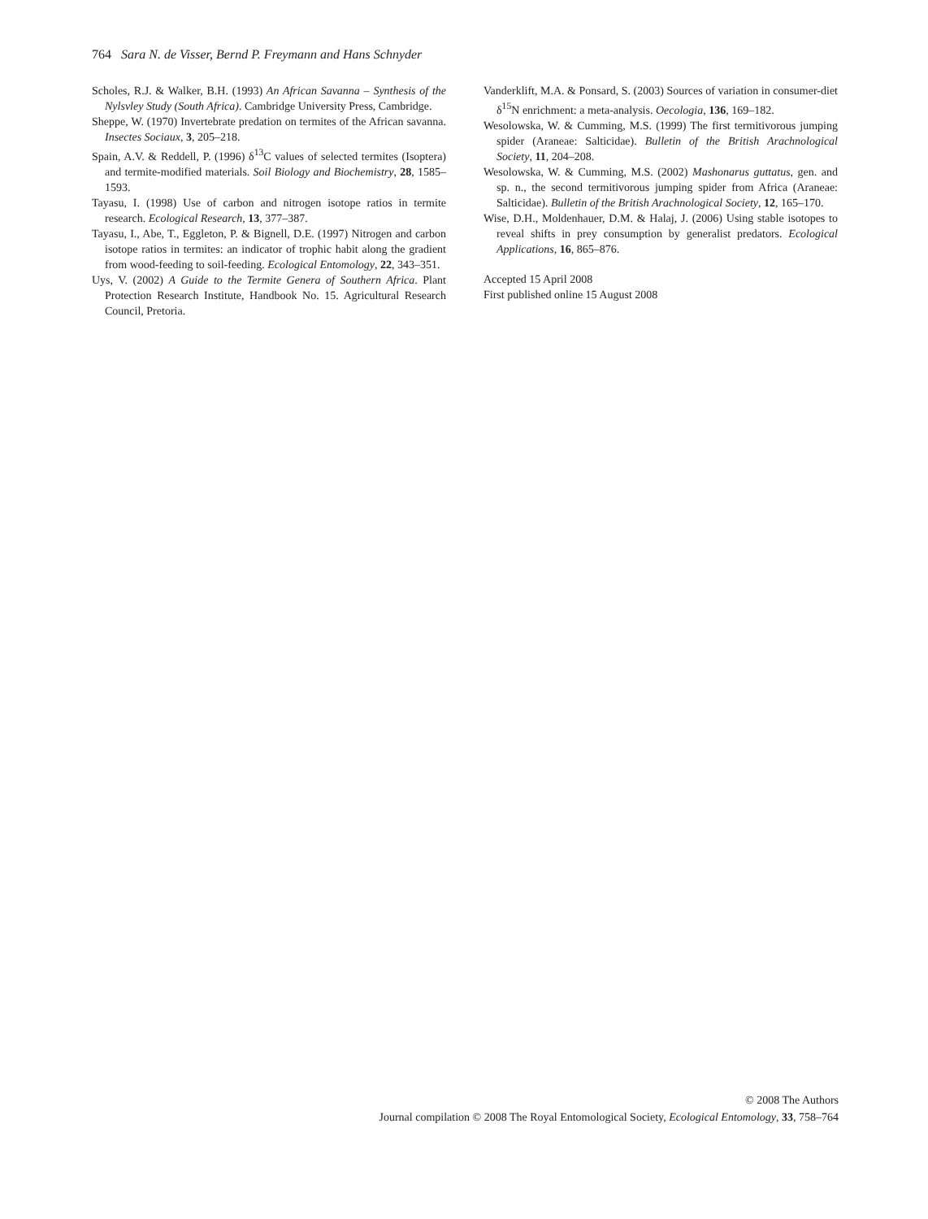764 Sara N. de Visser, Bernd P. Freymann and Hans Schnyder
Scholes, R.J. & Walker, B.H. (1993) An African Savanna – Synthesis of the Nylsvley Study (South Africa). Cambridge University Press, Cambridge.
Sheppe, W. (1970) Invertebrate predation on termites of the African savanna. Insectes Sociaux, 3, 205–218.
Spain, A.V. & Reddell, P. (1996) δ<sup>13</sup>C values of selected termites (Isoptera) and termite-modified materials. Soil Biology and Biochemistry, 28, 1585–1593.
Tayasu, I. (1998) Use of carbon and nitrogen isotope ratios in termite research. Ecological Research, 13, 377–387.
Tayasu, I., Abe, T., Eggleton, P. & Bignell, D.E. (1997) Nitrogen and carbon isotope ratios in termites: an indicator of trophic habit along the gradient from wood-feeding to soil-feeding. Ecological Entomology, 22, 343–351.
Uys, V. (2002) A Guide to the Termite Genera of Southern Africa. Plant Protection Research Institute, Handbook No. 15. Agricultural Research Council, Pretoria.
Vanderklift, M.A. & Ponsard, S. (2003) Sources of variation in consumer-diet δ<sup>15</sup>N enrichment: a meta-analysis. Oecologia, 136, 169–182.
Wesolowska, W. & Cumming, M.S. (1999) The first termitivorous jumping spider (Araneae: Salticidae). Bulletin of the British Arachnological Society, 11, 204–208.
Wesolowska, W. & Cumming, M.S. (2002) Mashonarus guttatus, gen. and sp. n., the second termitivorous jumping spider from Africa (Araneae: Salticidae). Bulletin of the British Arachnological Society, 12, 165–170.
Wise, D.H., Moldenhauer, D.M. & Halaj, J. (2006) Using stable isotopes to reveal shifts in prey consumption by generalist predators. Ecological Applications, 16, 865–876.
Accepted 15 April 2008
First published online 15 August 2008
© 2008 The Authors
Journal compilation © 2008 The Royal Entomological Society, Ecological Entomology, 33, 758–764